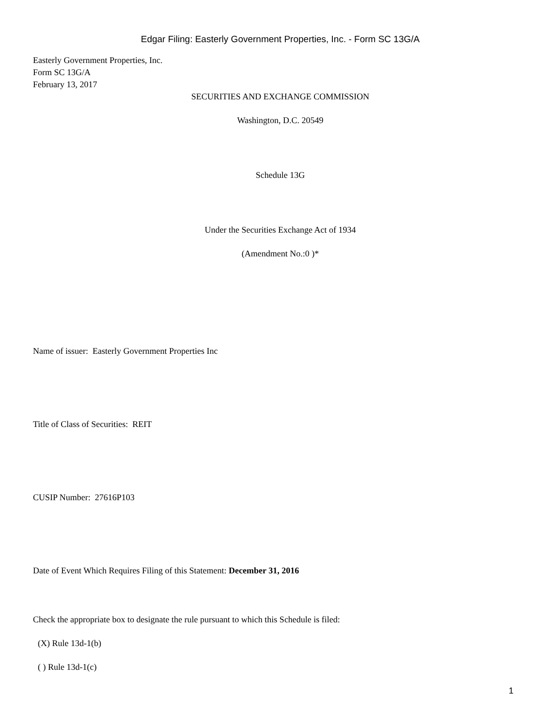Edgar Filing: Easterly Government Properties, Inc. - Form SC 13G/A
Easterly Government Properties, Inc.
Form SC 13G/A
February 13, 2017
SECURITIES AND EXCHANGE COMMISSION
Washington, D.C. 20549
Schedule 13G
Under the Securities Exchange Act of 1934
(Amendment No.:0 )*
Name of issuer: Easterly Government Properties Inc
Title of Class of Securities: REIT
CUSIP Number: 27616P103
Date of Event Which Requires Filing of this Statement: December 31, 2016
Check the appropriate box to designate the rule pursuant to which this Schedule is filed:
(X) Rule 13d-1(b)
( ) Rule 13d-1(c)
1